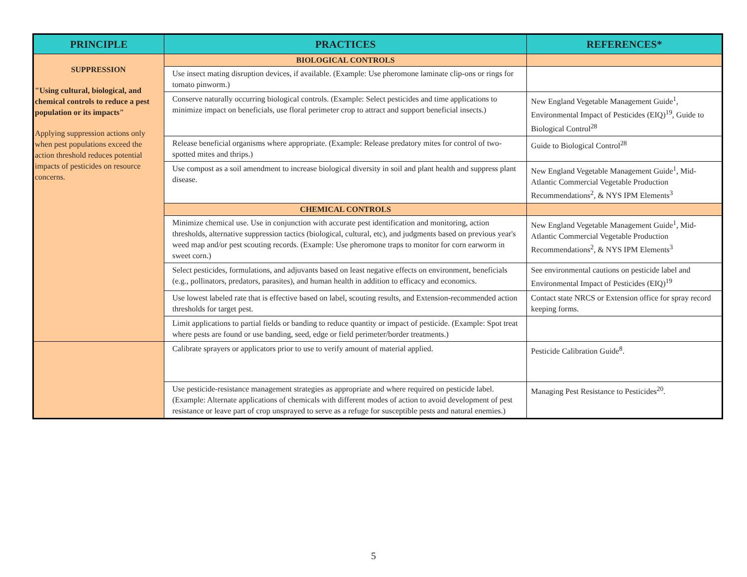| PRINCIPLE | PRACTICES | REFERENCES* |
| --- | --- | --- |
| SUPPRESSION "Using cultural, biological, and chemical controls to reduce a pest population or its impacts" Applying suppression actions only when pest populations exceed the action threshold reduces potential impacts of pesticides on resource concerns. | BIOLOGICAL CONTROLS | |
| | Use insect mating disruption devices, if available. (Example: Use pheromone laminate clip-ons or rings for tomato pinworm.) | |
| | Conserve naturally occurring biological controls. (Example: Select pesticides and time applications to minimize impact on beneficials, use floral perimeter crop to attract and support beneficial insects.) | New England Vegetable Management Guide<sup>1</sup>, Environmental Impact of Pesticides (EIQ)<sup>19</sup>, Guide to Biological Control<sup>28</sup> |
| | Release beneficial organisms where appropriate. (Example: Release predatory mites for control of two-spotted mites and thrips.) | Guide to Biological Control<sup>28</sup> |
| | Use compost as a soil amendment to increase biological diversity in soil and plant health and suppress plant disease. | New England Vegetable Management Guide<sup>1</sup>, Mid-Atlantic Commercial Vegetable Production Recommendations<sup>2</sup>, & NYS IPM Elements<sup>3</sup> |
| | CHEMICAL CONTROLS | |
| | Minimize chemical use. Use in conjunction with accurate pest identification and monitoring, action thresholds, alternative suppression tactics (biological, cultural, etc), and judgments based on previous year's weed map and/or pest scouting records. (Example: Use pheromone traps to monitor for corn earworm in sweet corn.) | New England Vegetable Management Guide<sup>1</sup>, Mid-Atlantic Commercial Vegetable Production Recommendations<sup>2</sup>, & NYS IPM Elements<sup>3</sup> |
| | Select pesticides, formulations, and adjuvants based on least negative effects on environment, beneficials (e.g., pollinators, predators, parasites), and human health in addition to efficacy and economics. | See environmental cautions on pesticide label and Environmental Impact of Pesticides (EIQ)<sup>19</sup> |
| | Use lowest labeled rate that is effective based on label, scouting results, and Extension-recommended action thresholds for target pest. | Contact state NRCS or Extension office for spray record keeping forms. |
| | Limit applications to partial fields or banding to reduce quantity or impact of pesticide. (Example: Spot treat where pests are found or use banding, seed, edge or field perimeter/border treatments.) | |
| | Calibrate sprayers or applicators prior to use to verify amount of material applied. | Pesticide Calibration Guide<sup>8</sup>. |
| | Use pesticide-resistance management strategies as appropriate and where required on pesticide label. (Example: Alternate applications of chemicals with different modes of action to avoid development of pest resistance or leave part of crop unsprayed to serve as a refuge for susceptible pests and natural enemies.) | Managing Pest Resistance to Pesticides<sup>20</sup>. |
5